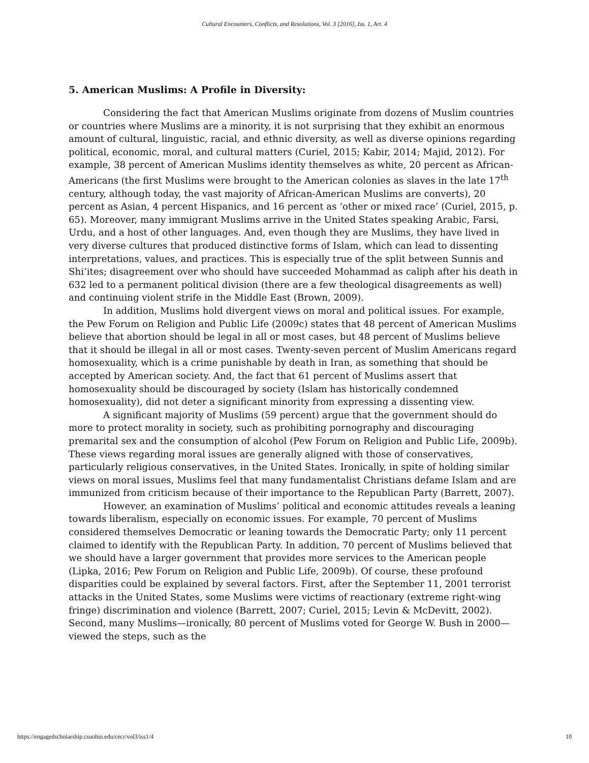Cultural Encounters, Conflicts, and Resolutions, Vol. 3 [2016], Iss. 1, Art. 4
5. American Muslims: A Profile in Diversity:
Considering the fact that American Muslims originate from dozens of Muslim countries or countries where Muslims are a minority, it is not surprising that they exhibit an enormous amount of cultural, linguistic, racial, and ethnic diversity, as well as diverse opinions regarding political, economic, moral, and cultural matters (Curiel, 2015; Kabir, 2014; Majid, 2012). For example, 38 percent of American Muslims identity themselves as white, 20 percent as African-Americans (the first Muslims were brought to the American colonies as slaves in the late 17<sup>th</sup> century, although today, the vast majority of African-American Muslims are converts), 20 percent as Asian, 4 percent Hispanics, and 16 percent as ‘other or mixed race’ (Curiel, 2015, p. 65). Moreover, many immigrant Muslims arrive in the United States speaking Arabic, Farsi, Urdu, and a host of other languages. And, even though they are Muslims, they have lived in very diverse cultures that produced distinctive forms of Islam, which can lead to dissenting interpretations, values, and practices. This is especially true of the split between Sunnis and Shi’ites; disagreement over who should have succeeded Mohammad as caliph after his death in 632 led to a permanent political division (there are a few theological disagreements as well) and continuing violent strife in the Middle East (Brown, 2009).
In addition, Muslims hold divergent views on moral and political issues. For example, the Pew Forum on Religion and Public Life (2009c) states that 48 percent of American Muslims believe that abortion should be legal in all or most cases, but 48 percent of Muslims believe that it should be illegal in all or most cases. Twenty-seven percent of Muslim Americans regard homosexuality, which is a crime punishable by death in Iran, as something that should be accepted by American society. And, the fact that 61 percent of Muslims assert that homosexuality should be discouraged by society (Islam has historically condemned homosexuality), did not deter a significant minority from expressing a dissenting view.
A significant majority of Muslims (59 percent) argue that the government should do more to protect morality in society, such as prohibiting pornography and discouraging premarital sex and the consumption of alcohol (Pew Forum on Religion and Public Life, 2009b). These views regarding moral issues are generally aligned with those of conservatives, particularly religious conservatives, in the United States. Ironically, in spite of holding similar views on moral issues, Muslims feel that many fundamentalist Christians defame Islam and are immunized from criticism because of their importance to the Republican Party (Barrett, 2007).
However, an examination of Muslims’ political and economic attitudes reveals a leaning towards liberalism, especially on economic issues. For example, 70 percent of Muslims considered themselves Democratic or leaning towards the Democratic Party; only 11 percent claimed to identify with the Republican Party. In addition, 70 percent of Muslims believed that we should have a larger government that provides more services to the American people (Lipka, 2016; Pew Forum on Religion and Public Life, 2009b). Of course, these profound disparities could be explained by several factors. First, after the September 11, 2001 terrorist attacks in the United States, some Muslims were victims of reactionary (extreme right-wing fringe) discrimination and violence (Barrett, 2007; Curiel, 2015; Levin & McDevitt, 2002). Second, many Muslims—ironically, 80 percent of Muslims voted for George W. Bush in 2000—viewed the steps, such as the
https://engagedscholarship.csuohio.edu/cecr/vol3/iss1/4 10